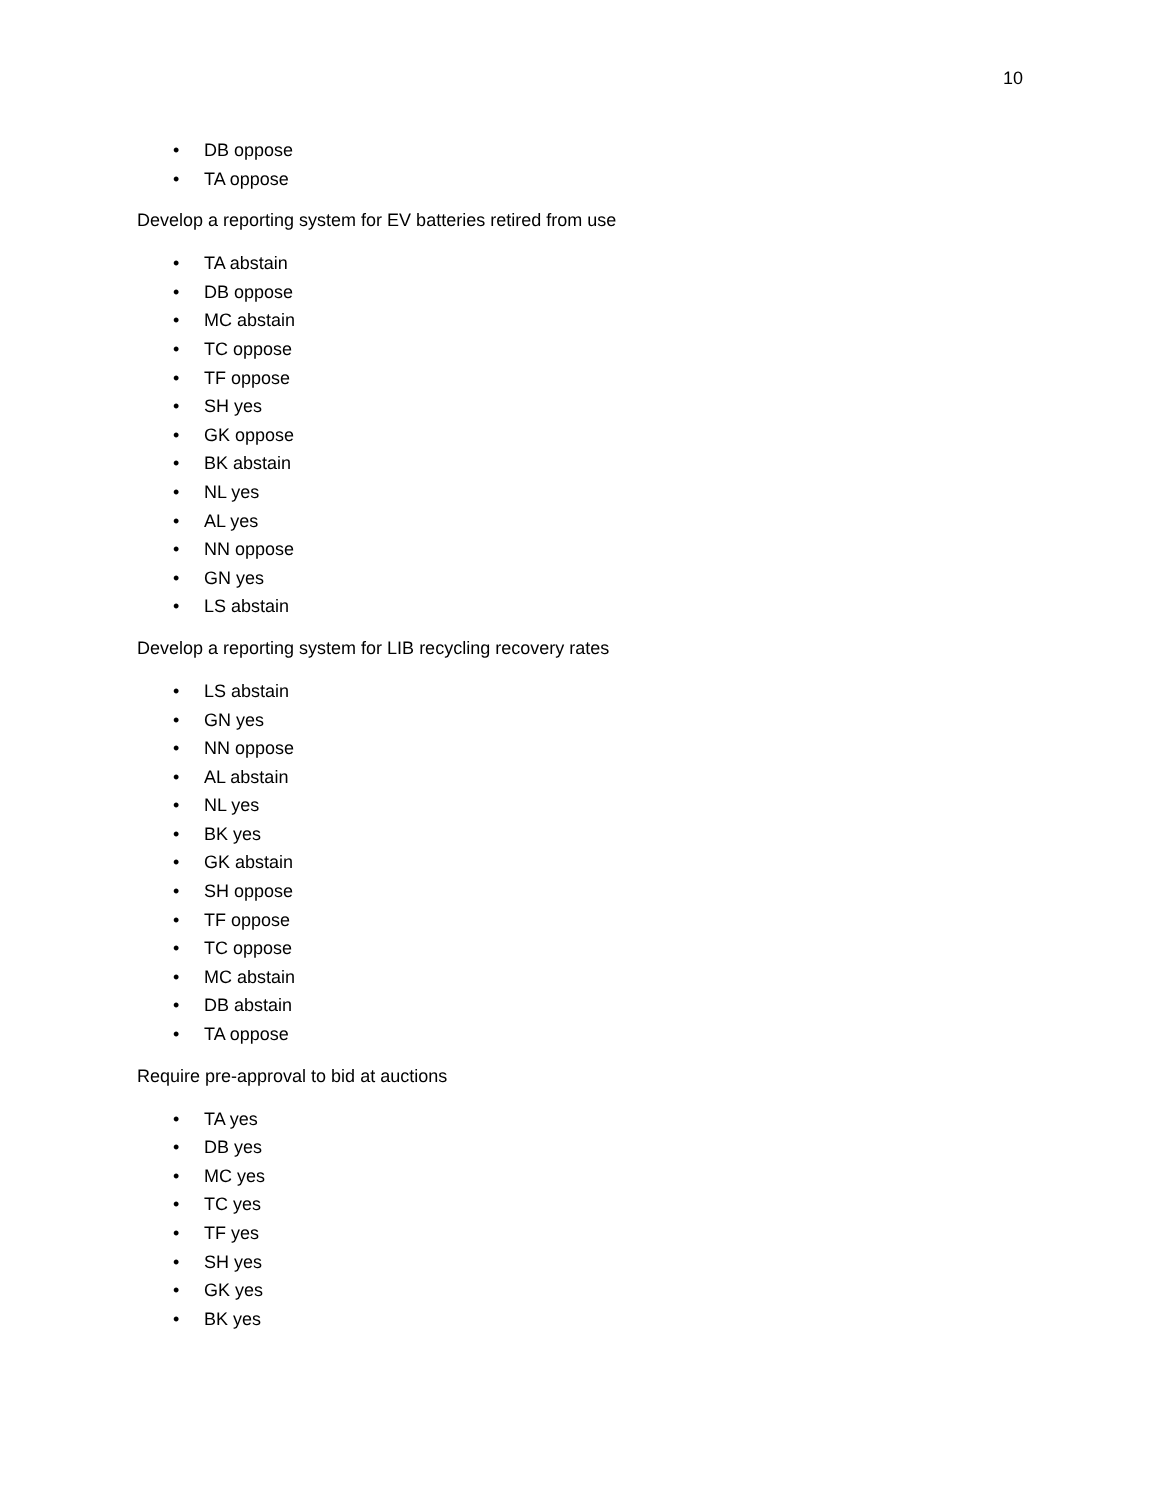10
• DB oppose
• TA oppose
Develop a reporting system for EV batteries retired from use
• TA abstain
• DB oppose
• MC abstain
• TC oppose
• TF oppose
• SH yes
• GK oppose
• BK abstain
• NL yes
• AL yes
• NN oppose
• GN yes
• LS abstain
Develop a reporting system for LIB recycling recovery rates
• LS abstain
• GN yes
• NN oppose
• AL abstain
• NL yes
• BK yes
• GK abstain
• SH oppose
• TF oppose
• TC oppose
• MC abstain
• DB abstain
• TA oppose
Require pre-approval to bid at auctions
• TA yes
• DB yes
• MC yes
• TC yes
• TF yes
• SH yes
• GK yes
• BK yes